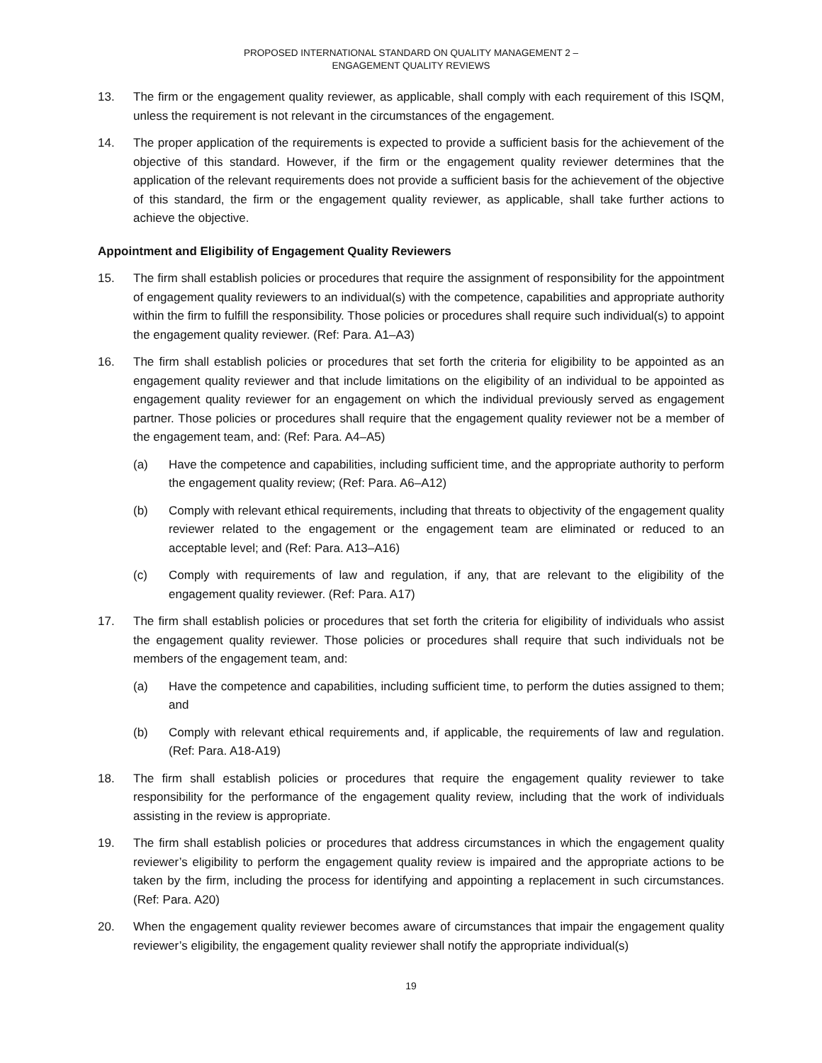PROPOSED INTERNATIONAL STANDARD ON QUALITY MANAGEMENT 2 –
ENGAGEMENT QUALITY REVIEWS
13. The firm or the engagement quality reviewer, as applicable, shall comply with each requirement of this ISQM, unless the requirement is not relevant in the circumstances of the engagement.
14. The proper application of the requirements is expected to provide a sufficient basis for the achievement of the objective of this standard. However, if the firm or the engagement quality reviewer determines that the application of the relevant requirements does not provide a sufficient basis for the achievement of the objective of this standard, the firm or the engagement quality reviewer, as applicable, shall take further actions to achieve the objective.
Appointment and Eligibility of Engagement Quality Reviewers
15. The firm shall establish policies or procedures that require the assignment of responsibility for the appointment of engagement quality reviewers to an individual(s) with the competence, capabilities and appropriate authority within the firm to fulfill the responsibility. Those policies or procedures shall require such individual(s) to appoint the engagement quality reviewer. (Ref: Para. A1–A3)
16. The firm shall establish policies or procedures that set forth the criteria for eligibility to be appointed as an engagement quality reviewer and that include limitations on the eligibility of an individual to be appointed as engagement quality reviewer for an engagement on which the individual previously served as engagement partner. Those policies or procedures shall require that the engagement quality reviewer not be a member of the engagement team, and: (Ref: Para. A4–A5)
(a) Have the competence and capabilities, including sufficient time, and the appropriate authority to perform the engagement quality review; (Ref: Para. A6–A12)
(b) Comply with relevant ethical requirements, including that threats to objectivity of the engagement quality reviewer related to the engagement or the engagement team are eliminated or reduced to an acceptable level; and (Ref: Para. A13–A16)
(c) Comply with requirements of law and regulation, if any, that are relevant to the eligibility of the engagement quality reviewer. (Ref: Para. A17)
17. The firm shall establish policies or procedures that set forth the criteria for eligibility of individuals who assist the engagement quality reviewer. Those policies or procedures shall require that such individuals not be members of the engagement team, and:
(a) Have the competence and capabilities, including sufficient time, to perform the duties assigned to them; and
(b) Comply with relevant ethical requirements and, if applicable, the requirements of law and regulation. (Ref: Para. A18-A19)
18. The firm shall establish policies or procedures that require the engagement quality reviewer to take responsibility for the performance of the engagement quality review, including that the work of individuals assisting in the review is appropriate.
19. The firm shall establish policies or procedures that address circumstances in which the engagement quality reviewer’s eligibility to perform the engagement quality review is impaired and the appropriate actions to be taken by the firm, including the process for identifying and appointing a replacement in such circumstances. (Ref: Para. A20)
20. When the engagement quality reviewer becomes aware of circumstances that impair the engagement quality reviewer’s eligibility, the engagement quality reviewer shall notify the appropriate individual(s)
19